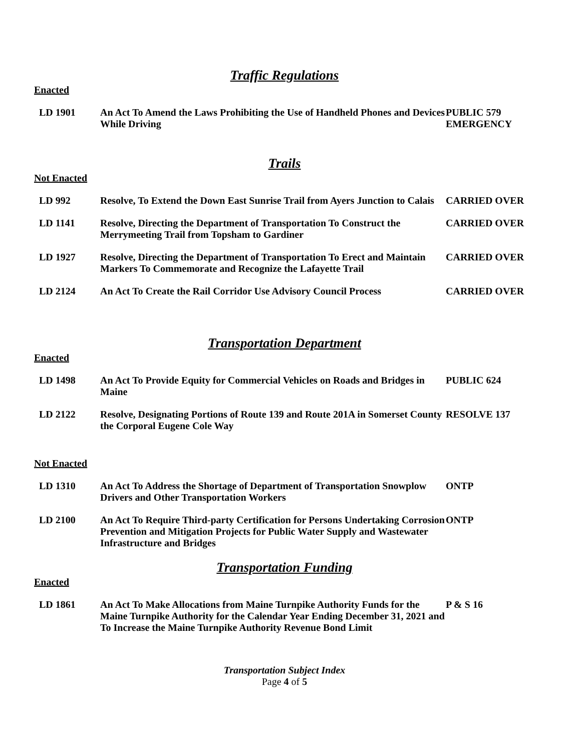Traffic Regulations
Enacted
| LD 1901 | An Act To Amend the Laws Prohibiting the Use of Handheld Phones and Devices While Driving | PUBLIC 579 EMERGENCY |
Trails
Not Enacted
| LD 992 | Resolve, To Extend the Down East Sunrise Trail from Ayers Junction to Calais | CARRIED OVER |
| LD 1141 | Resolve, Directing the Department of Transportation To Construct the Merrymeeting Trail from Topsham to Gardiner | CARRIED OVER |
| LD 1927 | Resolve, Directing the Department of Transportation To Erect and Maintain Markers To Commemorate and Recognize the Lafayette Trail | CARRIED OVER |
| LD 2124 | An Act To Create the Rail Corridor Use Advisory Council Process | CARRIED OVER |
Transportation Department
Enacted
| LD 1498 | An Act To Provide Equity for Commercial Vehicles on Roads and Bridges in Maine | PUBLIC 624 |
| LD 2122 | Resolve, Designating Portions of Route 139 and Route 201A in Somerset County the Corporal Eugene Cole Way | RESOLVE 137 |
Not Enacted
| LD 1310 | An Act To Address the Shortage of Department of Transportation Snowplow Drivers and Other Transportation Workers | ONTP |
| LD 2100 | An Act To Require Third-party Certification for Persons Undertaking Corrosion Prevention and Mitigation Projects for Public Water Supply and Wastewater Infrastructure and Bridges | ONTP |
Transportation Funding
Enacted
| LD 1861 | An Act To Make Allocations from Maine Turnpike Authority Funds for the Maine Turnpike Authority for the Calendar Year Ending December 31, 2021 and To Increase the Maine Turnpike Authority Revenue Bond Limit | P & S 16 |
Transportation Subject Index
Page 4 of 5